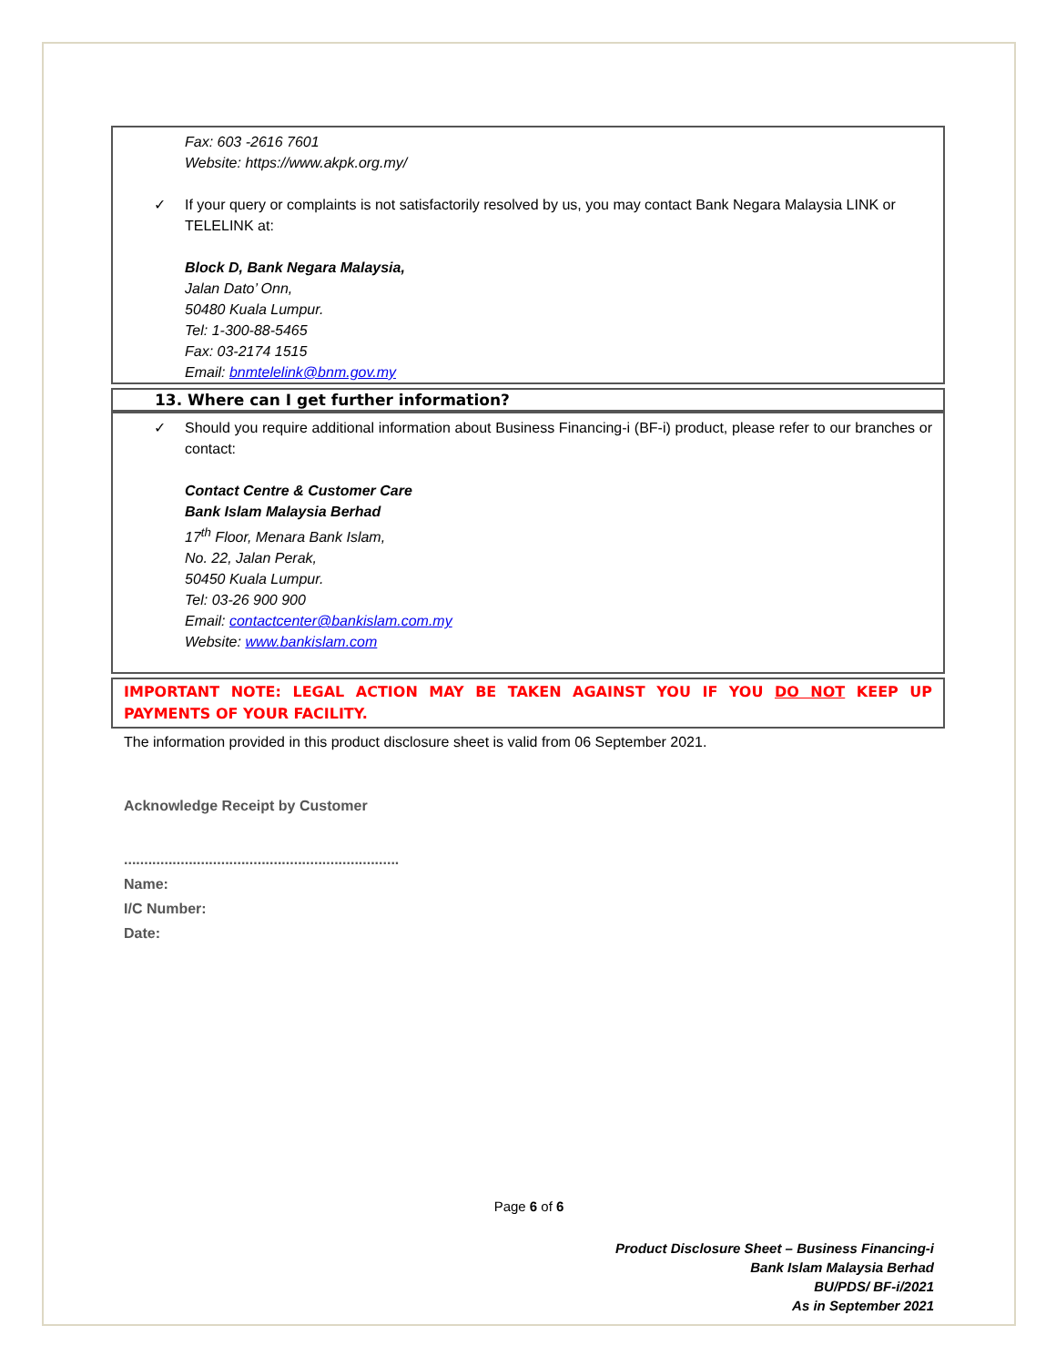Fax: 603 -2616 7601
Website: https://www.akpk.org.my/
✓ If your query or complaints is not satisfactorily resolved by us, you may contact Bank Negara Malaysia LINK or TELELINK at:
Block D, Bank Negara Malaysia,
Jalan Dato’ Onn,
50480 Kuala Lumpur.
Tel: 1-300-88-5465
Fax: 03-2174 1515
Email: bnmtelelink@bnm.gov.my
13. Where can I get further information?
✓ Should you require additional information about Business Financing-i (BF-i) product, please refer to our branches or contact:
Contact Centre & Customer Care
Bank Islam Malaysia Berhad
17<sup>th</sup> Floor, Menara Bank Islam,
No. 22, Jalan Perak,
50450 Kuala Lumpur.
Tel: 03-26 900 900
Email: contactcenter@bankislam.com.my
Website: www.bankislam.com
IMPORTANT NOTE: LEGAL ACTION MAY BE TAKEN AGAINST YOU IF YOU DO NOT KEEP UP PAYMENTS OF YOUR FACILITY.
The information provided in this product disclosure sheet is valid from 06 September 2021.
Acknowledge Receipt by Customer
....................................................................
Name:
I/C Number:
Date:
Page 6 of 6
Product Disclosure Sheet – Business Financing-i
Bank Islam Malaysia Berhad
BU/PDS/ BF-i/2021
As in September 2021